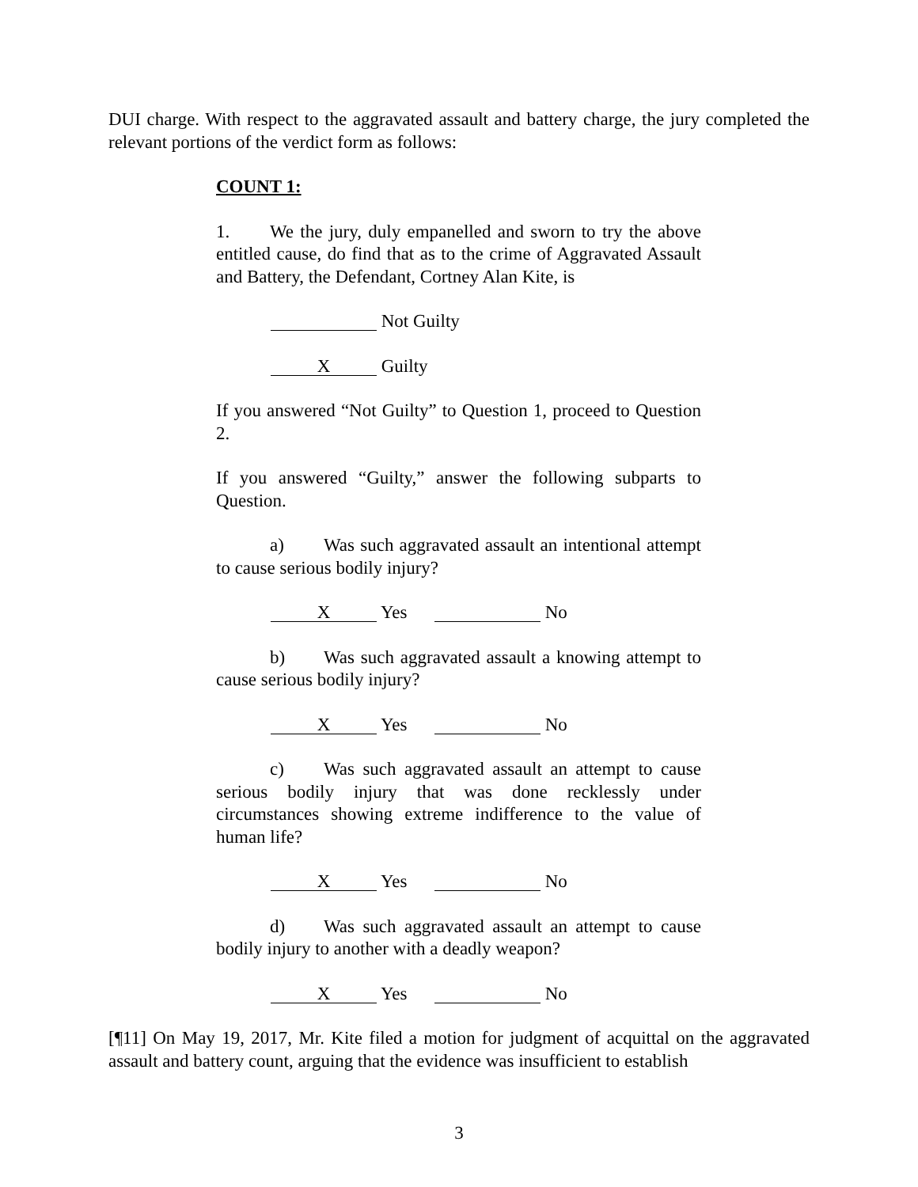DUI charge. With respect to the aggravated assault and battery charge, the jury completed the relevant portions of the verdict form as follows:
COUNT 1:
1. We the jury, duly empanelled and sworn to try the above entitled cause, do find that as to the crime of Aggravated Assault and Battery, the Defendant, Cortney Alan Kite, is
Not Guilty
X Guilty
If you answered “Not Guilty” to Question 1, proceed to Question 2.
If you answered “Guilty,” answer the following subparts to Question.
a) Was such aggravated assault an intentional attempt to cause serious bodily injury?
X Yes No
b) Was such aggravated assault a knowing attempt to cause serious bodily injury?
X Yes No
c) Was such aggravated assault an attempt to cause serious bodily injury that was done recklessly under circumstances showing extreme indifference to the value of human life?
X Yes No
d) Was such aggravated assault an attempt to cause bodily injury to another with a deadly weapon?
X Yes No
[¶11] On May 19, 2017, Mr. Kite filed a motion for judgment of acquittal on the aggravated assault and battery count, arguing that the evidence was insufficient to establish
3